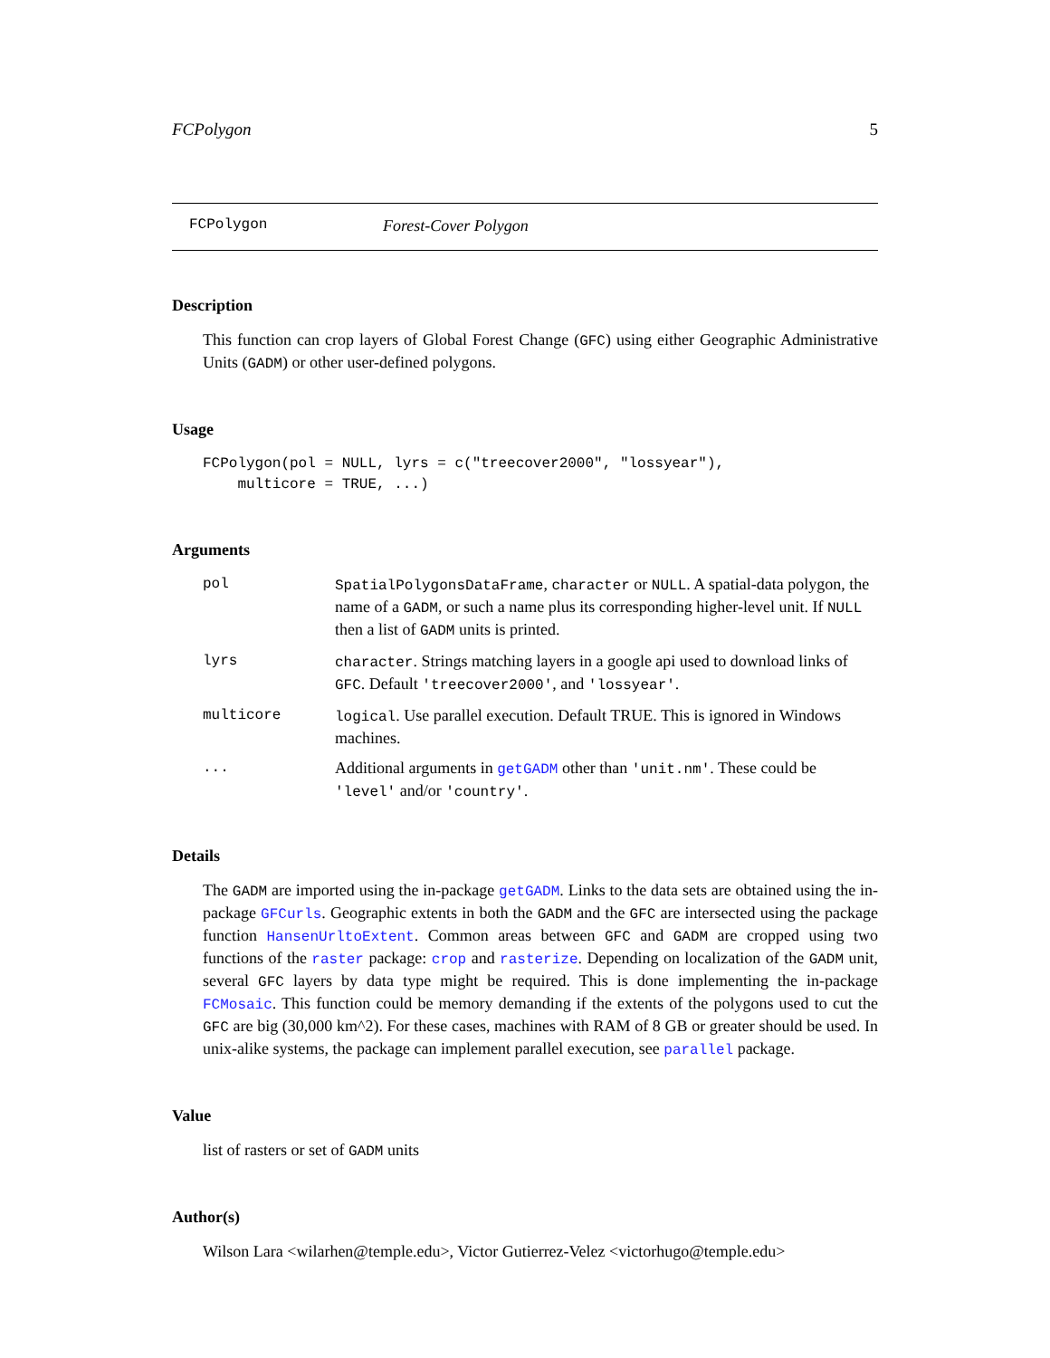FCPolygon 5
FCPolygon Forest-Cover Polygon
Description
This function can crop layers of Global Forest Change (GFC) using either Geographic Administrative Units (GADM) or other user-defined polygons.
Usage
FCPolygon(pol = NULL, lyrs = c("treecover2000", "lossyear"),
    multicore = TRUE, ...)
Arguments
| pol | SpatialPolygonsDataFrame , character or NULL . A spatial-data polygon, the name of a GADM , or such a name plus its corresponding higher-level unit. If NULL then a list of GADM units is printed. |
| lyrs | character . Strings matching layers in a google api used to download links of GFC . Default 'treecover2000' , and 'lossyear' . |
| multicore | logical . Use parallel execution. Default TRUE. This is ignored in Windows machines. |
| ... | Additional arguments in getGADM other than 'unit.nm' . These could be 'level' and/or 'country' . |
Details
The GADM are imported using the in-package getGADM. Links to the data sets are obtained using the in-package GFCurls. Geographic extents in both the GADM and the GFC are intersected using the package function HansenUrltoExtent. Common areas between GFC and GADM are cropped using two functions of the raster package: crop and rasterize. Depending on localization of the GADM unit, several GFC layers by data type might be required. This is done implementing the in-package FCMosaic. This function could be memory demanding if the extents of the polygons used to cut the GFC are big (30,000 km^2). For these cases, machines with RAM of 8 GB or greater should be used. In unix-alike systems, the package can implement parallel execution, see parallel package.
Value
list of rasters or set of GADM units
Author(s)
Wilson Lara <wilarhen@temple.edu>, Victor Gutierrez-Velez <victorhugo@temple.edu>